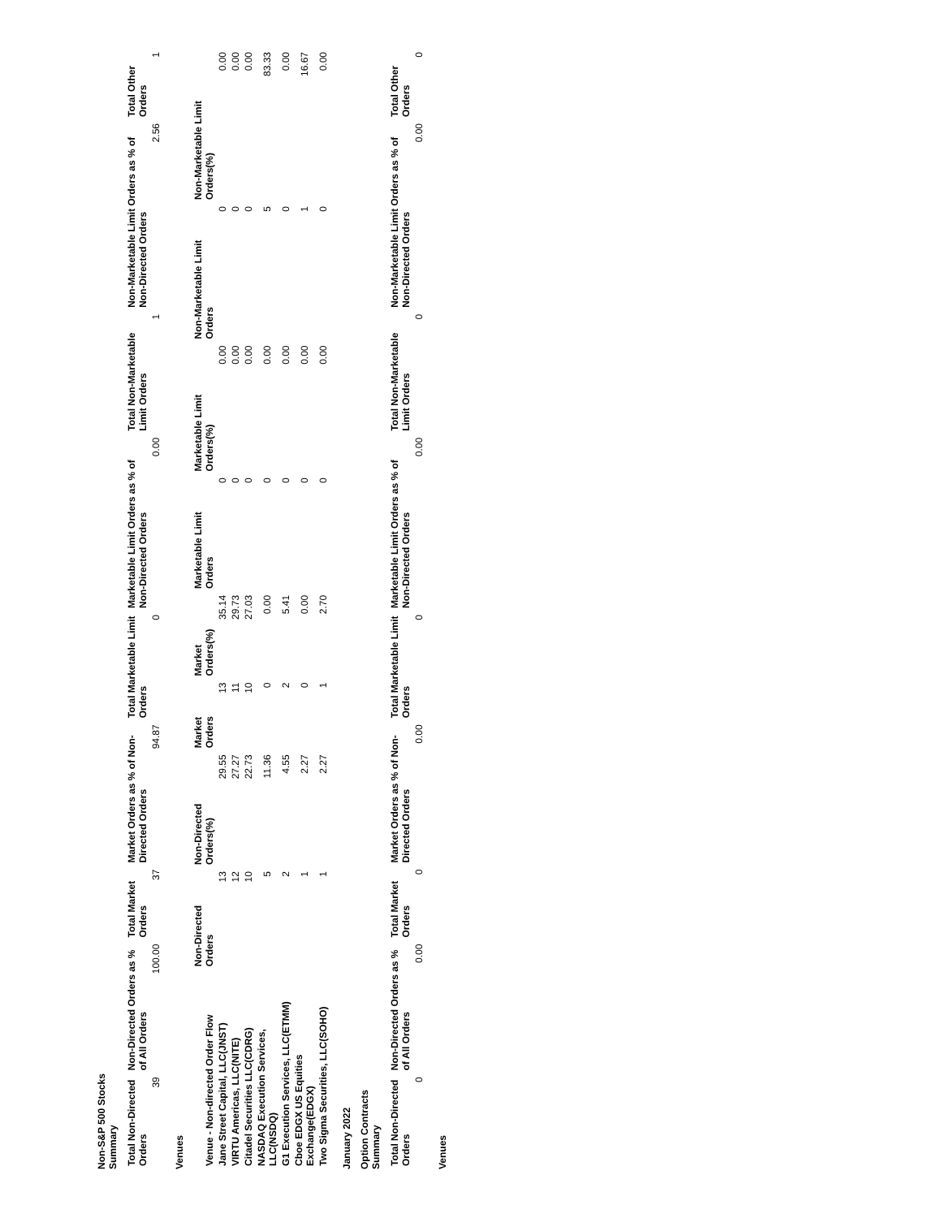Non-S&P 500 Stocks
Summary
| Total Non-Directed Orders | Non-Directed Orders as % of All Orders | Total Market Orders | Market Orders as % of Non-Directed Orders | Total Marketable Limit Orders | Marketable Limit Orders as % of Non-Directed Orders | Total Non-Marketable Limit Orders | Non-Marketable Limit Orders as % of Non-Directed Orders | Total Other Orders |
| --- | --- | --- | --- | --- | --- | --- | --- | --- |
| 39 | 100.00 | 37 | 94.87 | 0 | 0.00 | 1 | 2.56 | 1 |
Venues
| Venue - Non-directed Order Flow | Non-Directed Orders | Non-Directed Orders(%) | Market Orders | Market Orders(%) | Marketable Limit Orders | Marketable Limit Orders(%) | Non-Marketable Limit Orders | Non-Marketable Limit Orders(%) |
| --- | --- | --- | --- | --- | --- | --- | --- | --- |
| Jane Street Capital, LLC(JNST) | 13 | 29.55 | 13 | 35.14 | 0 | 0.00 | 0 | 0.00 |
| VIRTU Americas, LLC(NITE) | 12 | 27.27 | 11 | 29.73 | 0 | 0.00 | 0 | 0.00 |
| Citadel Securities LLC(CDRG) | 10 | 22.73 | 10 | 27.03 | 0 | 0.00 | 0 | 0.00 |
| NASDAQ Execution Services, LLC(NSDQ) | 5 | 11.36 | 0 | 0.00 | 0 | 0.00 | 5 | 83.33 |
| G1 Execution Services, LLC(ETMM) | 2 | 4.55 | 2 | 5.41 | 0 | 0.00 | 0 | 0.00 |
| Cboe EDGX US Equities Exchange(EDGX) | 1 | 2.27 | 0 | 0.00 | 0 | 0.00 | 1 | 16.67 |
| Two Sigma Securities, LLC(SOHO) | 1 | 2.27 | 1 | 2.70 | 0 | 0.00 | 0 | 0.00 |
January 2022
Option Contracts
Summary
| Total Non-Directed Orders | Non-Directed Orders as % of All Orders | Total Market Orders | Market Orders as % of Non-Directed Orders | Total Marketable Limit Orders | Marketable Limit Orders as % of Non-Directed Orders | Total Non-Marketable Limit Orders | Non-Marketable Limit Orders as % of Non-Directed Orders | Total Other Orders |
| --- | --- | --- | --- | --- | --- | --- | --- | --- |
| 0 | 0.00 | 0 | 0.00 | 0 | 0.00 | 0 | 0.00 | 0 |
Venues